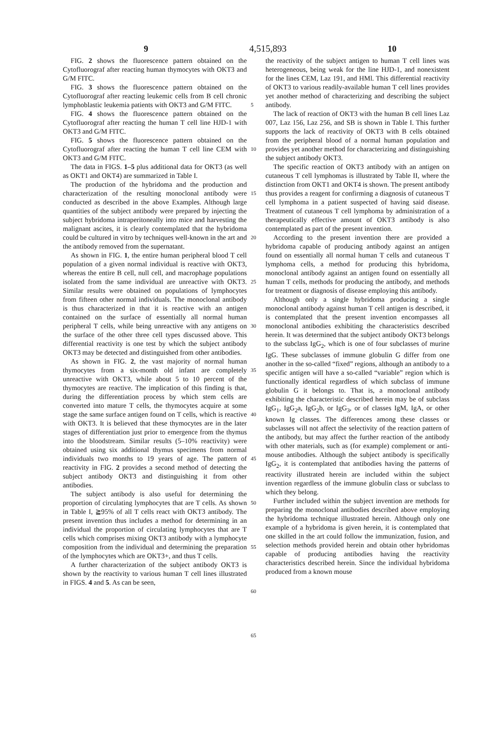9 4,515,893 10
FIG. 2 shows the fluorescence pattern obtained on the Cytofluorograf after reacting human thymocytes with OKT3 and G/M FITC.
FIG. 3 shows the fluorescence pattern obtained on the Cytofluorograf after reacting leukemic cells from B cell chronic lymphoblastic leukemia patients with OKT3 and G/M FITC.
FIG. 4 shows the fluorescence pattern obtained on the Cytofluorograf after reacting the human T cell line HJD-1 with OKT3 and G/M FITC.
FIG. 5 shows the fluorescence pattern obtained on the Cytofluorograf after reacting the human T cell line CEM with OKT3 and G/M FITC.
The data in FIGS. 1–5 plus additional data for OKT3 (as well as OKT1 and OKT4) are summarized in Table I.
The production of the hybridoma and the production and characterization of the resulting monoclonal antibody were conducted as described in the above Examples. Although large quantities of the subject antibody were prepared by injecting the subject hybridoma intraperitoneally into mice and harvesting the malignant ascites, it is clearly contemplated that the hybridoma could be cultured in vitro by techniques well-known in the art and the antibody removed from the supernatant.
As shown in FIG. 1, the entire human peripheral blood T cell population of a given normal individual is reactive with OKT3, whereas the entire B cell, null cell, and macrophage populations isolated from the same individual are unreactive with OKT3. Similar results were obtained on populations of lymphocytes from fifteen other normal individuals. The monoclonal antibody is thus characterized in that it is reactive with an antigen contained on the surface of essentially all normal human peripheral T cells, while being unreactive with any antigens on the surface of the other three cell types discussed above. This differential reactivity is one test by which the subject antibody OKT3 may be detected and distinguished from other antibodies.
As shown in FIG. 2, the vast majority of normal human thymocytes from a six-month old infant are completely unreactive with OKT3, while about 5 to 10 percent of the thymocytes are reactive. The implication of this finding is that, during the differentiation process by which stem cells are converted into mature T cells, the thymocytes acquire at some stage the same surface antigen found on T cells, which is reactive with OKT3. It is believed that these thymocytes are in the later stages of differentiation just prior to emergence from the thymus into the bloodstream. Similar results (5–10% reactivity) were obtained using six additional thymus specimens from normal individuals two months to 19 years of age. The pattern of reactivity in FIG. 2 provides a second method of detecting the subject antibody OKT3 and distinguishing it from other antibodies.
The subject antibody is also useful for determining the proportion of circulating lymphocytes that are T cells. As shown in Table I, ≧95% of all T cells react with OKT3 antibody. The present invention thus includes a method for determining in an individual the proportion of circulating lymphocytes that are T cells which comprises mixing OKT3 antibody with a lymphocyte composition from the individual and determining the preparation of the lymphocytes which are OKT3+, and thus T cells.
A further characterization of the subject antibody OKT3 is shown by the reactivity to various human T cell lines illustrated in FIGS. 4 and 5. As can be seen,
5
10
15
20
25
30
35
40
45
50
55
60
65
the reactivity of the subject antigen to human T cell lines was heterogeneous, being weak for the line HJD-1, and nonexistent for the lines CEM, Laz 191, and HMl. This differential reactivity of OKT3 to various readily-available human T cell lines provides yet another method of characterizing and describing the subject antibody.
The lack of reaction of OKT3 with the human B cell lines Laz 007, Laz 156, Laz 256, and SB is shown in Table I. This further supports the lack of reactivity of OKT3 with B cells obtained from the peripheral blood of a normal human population and provides yet another method for characterizing and distinguishing the subject antibody OKT3.
The specific reaction of OKT3 antibody with an antigen on cutaneous T cell lymphomas is illustrated by Table II, where the distinction from OKT1 and OKT4 is shown. The present antibody thus provides a reagent for confirming a diagnosis of cutaneous T cell lymphoma in a patient suspected of having said disease. Treatment of cutaneous T cell lymphoma by administration of a therapeutically effective amount of OKT3 antibody is also contemplated as part of the present invention.
According to the present invention there are provided a hybridoma capable of producing antibody against an antigen found on essentially all normal human T cells and cutaneous T lymphoma cells, a method for producing this hybridoma, monoclonal antibody against an antigen found on essentially all human T cells, methods for producing the antibody, and methods for treatment or diagnosis of disease employing this antibody.
Although only a single hybridoma producing a single monoclonal antibody against human T cell antigen is described, it is contemplated that the present invention encompasses all monoclonal antibodies exhibiting the characteristics described herein. It was determined that the subject antibody OKT3 belongs to the subclass IgG<sub>2</sub>, which is one of four subclasses of murine IgG. These subclasses of immune globulin G differ from one another in the so-called “fixed” regions, although an antibody to a specific antigen will have a so-called “variable” region which is functionally identical regardless of which subclass of immune globulin G it belongs to. That is, a monoclonal antibody exhibiting the characteristic described herein may be of subclass IgG<sub>1</sub>, IgG<sub>2</sub>a, IgG<sub>2</sub>b, or IgG<sub>3</sub>, or of classes IgM, IgA, or other known Ig classes. The differences among these classes or subclasses will not affect the selectivity of the reaction pattern of the antibody, but may affect the further reaction of the antibody with other materials, such as (for example) complement or anti-mouse antibodies. Although the subject antibody is specifically IgG<sub>2</sub>, it is contemplated that antibodies having the patterns of reactivity illustrated herein are included within the subject invention regardless of the immune globulin class or subclass to which they belong.
Further included within the subject invention are methods for preparing the monoclonal antibodies described above employing the hybridoma technique illustrated herein. Although only one example of a hybridoma is given herein, it is contemplated that one skilled in the art could follow the immunization, fusion, and selection methods provided herein and obtain other hybridomas capable of producing antibodies having the reactivity characteristics described herein. Since the individual hybridoma produced from a known mouse